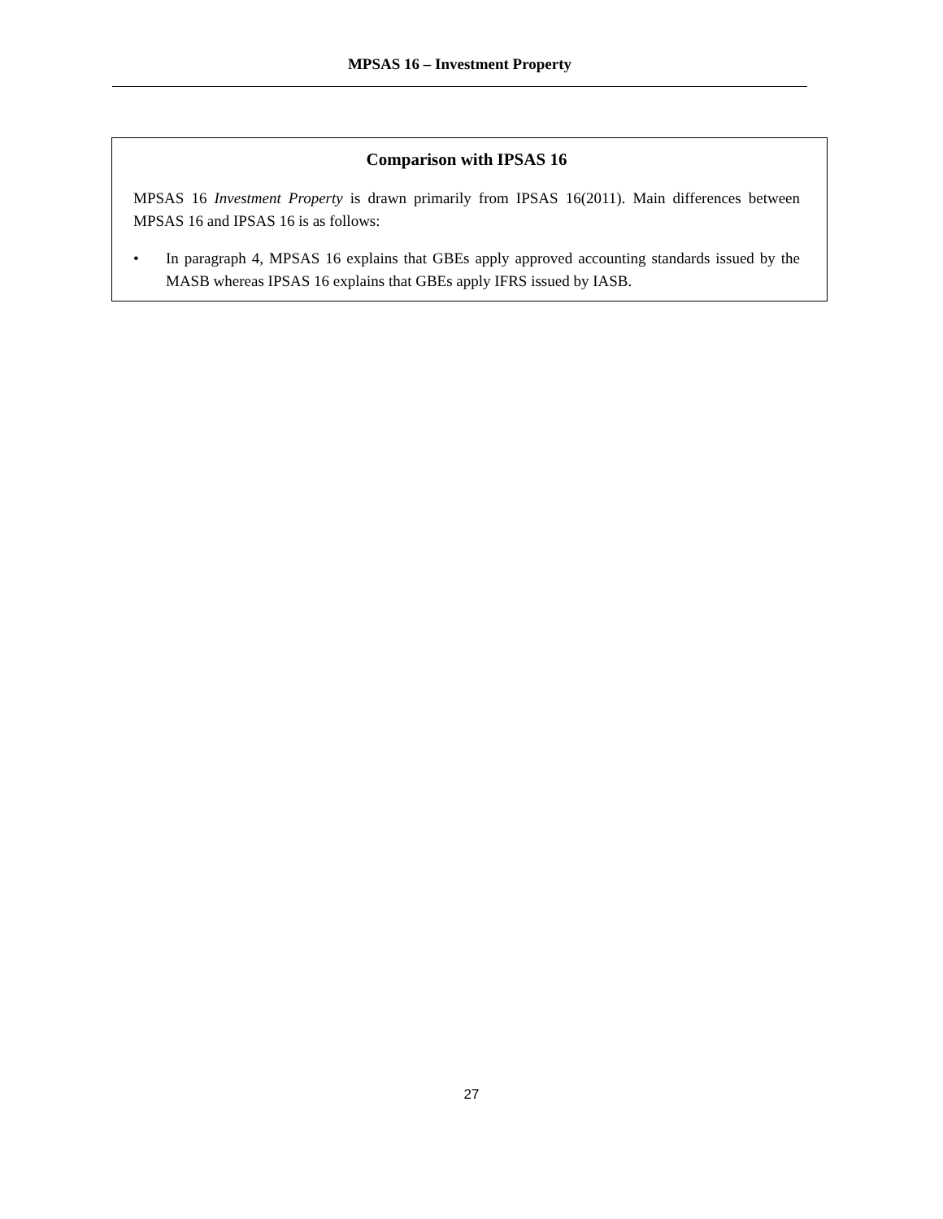MPSAS 16 – Investment Property
Comparison with IPSAS 16
MPSAS 16 Investment Property is drawn primarily from IPSAS 16(2011). Main differences between MPSAS 16 and IPSAS 16 is as follows:
• In paragraph 4, MPSAS 16 explains that GBEs apply approved accounting standards issued by the MASB whereas IPSAS 16 explains that GBEs apply IFRS issued by IASB.
27